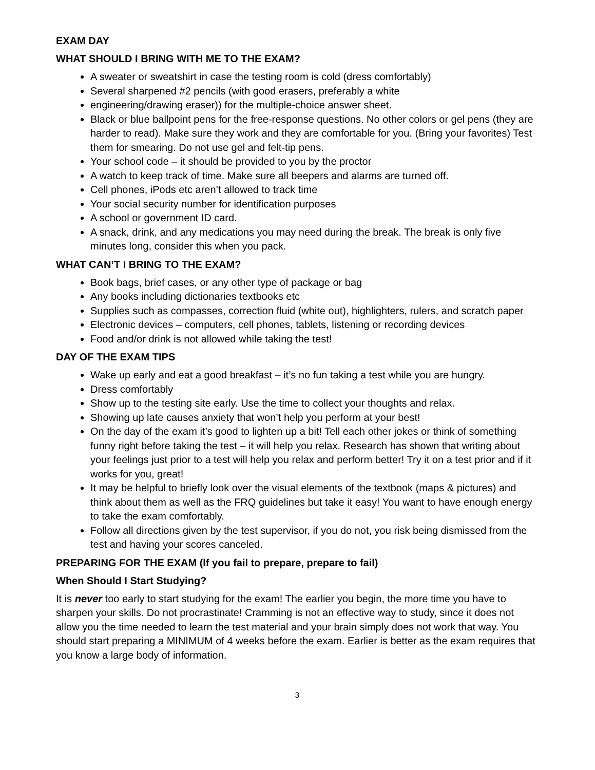EXAM DAY
WHAT SHOULD I BRING WITH ME TO THE EXAM?
A sweater or sweatshirt in case the testing room is cold (dress comfortably)
Several sharpened #2 pencils (with good erasers, preferably a white
engineering/drawing eraser)) for the multiple-choice answer sheet.
Black or blue ballpoint pens for the free-response questions. No other colors or gel pens (they are harder to read). Make sure they work and they are comfortable for you. (Bring your favorites) Test them for smearing. Do not use gel and felt-tip pens.
Your school code – it should be provided to you by the proctor
A watch to keep track of time. Make sure all beepers and alarms are turned off.
Cell phones, iPods etc aren’t allowed to track time
Your social security number for identification purposes
A school or government ID card.
A snack, drink, and any medications you may need during the break. The break is only five minutes long, consider this when you pack.
WHAT CAN’T I BRING TO THE EXAM?
Book bags, brief cases, or any other type of package or bag
Any books including dictionaries textbooks etc
Supplies such as compasses, correction fluid (white out), highlighters, rulers, and scratch paper
Electronic devices – computers, cell phones, tablets, listening or recording devices
Food and/or drink is not allowed while taking the test!
DAY OF THE EXAM TIPS
Wake up early and eat a good breakfast – it’s no fun taking a test while you are hungry.
Dress comfortably
Show up to the testing site early. Use the time to collect your thoughts and relax.
Showing up late causes anxiety that won’t help you perform at your best!
On the day of the exam it’s good to lighten up a bit! Tell each other jokes or think of something funny right before taking the test – it will help you relax. Research has shown that writing about your feelings just prior to a test will help you relax and perform better! Try it on a test prior and if it works for you, great!
It may be helpful to briefly look over the visual elements of the textbook (maps & pictures) and think about them as well as the FRQ guidelines but take it easy! You want to have enough energy to take the exam comfortably.
Follow all directions given by the test supervisor, if you do not, you risk being dismissed from the test and having your scores canceled.
PREPARING FOR THE EXAM (If you fail to prepare, prepare to fail)
When Should I Start Studying?
It is never too early to start studying for the exam! The earlier you begin, the more time you have to sharpen your skills. Do not procrastinate! Cramming is not an effective way to study, since it does not allow you the time needed to learn the test material and your brain simply does not work that way. You should start preparing a MINIMUM of 4 weeks before the exam. Earlier is better as the exam requires that you know a large body of information.
3